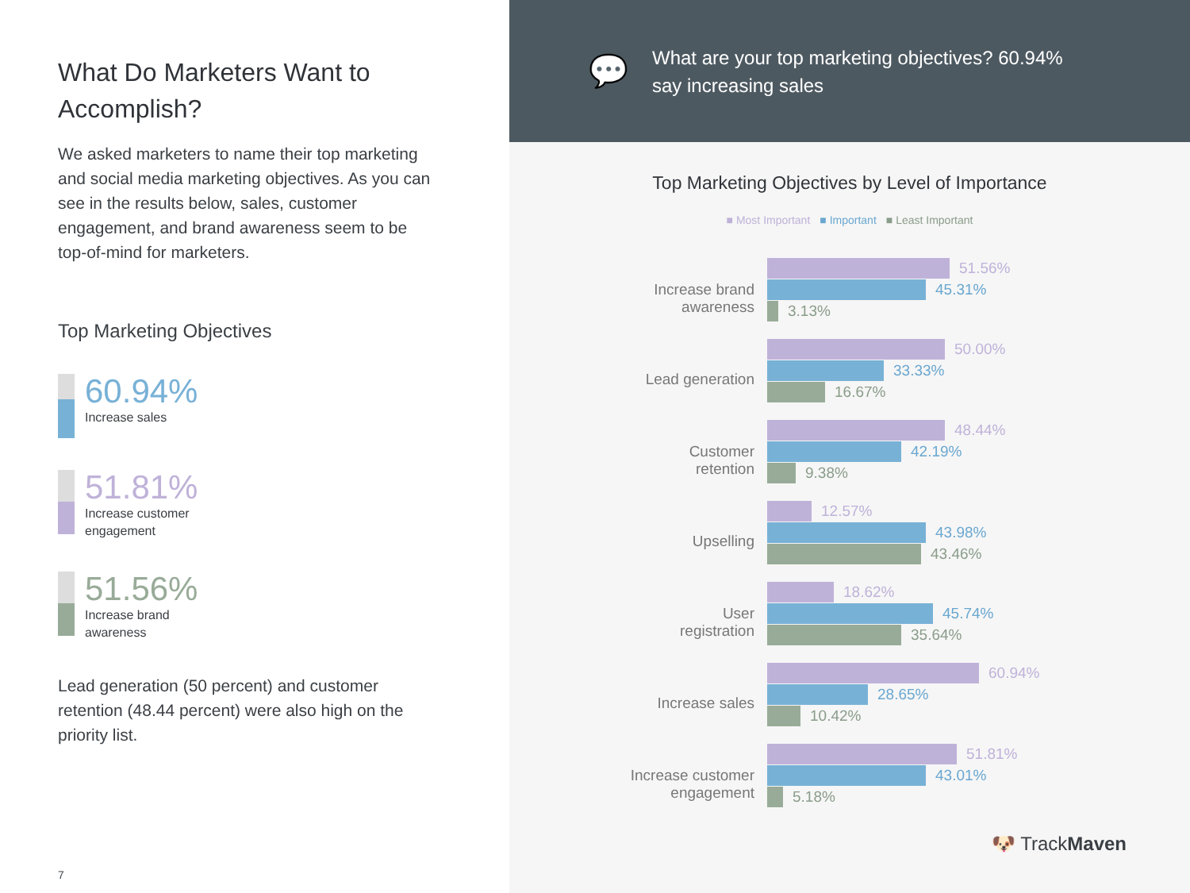What Do Marketers Want to Accomplish?
We asked marketers to name their top marketing and social media marketing objectives. As you can see in the results below, sales, customer engagement, and brand awareness seem to be top-of-mind for marketers.
Top Marketing Objectives
60.94%
Increase sales
51.81%
Increase customer
engagement
51.56%
Increase brand
awareness
Lead generation (50 percent) and customer retention (48.44 percent) were also high on the priority list.
7
💬
What are your top marketing objectives? 60.94%
say increasing sales
Top Marketing Objectives by Level of Importance
■ Most Important ■ Important ■ Least Important
Increase brand
awareness
51.56%
45.31%
3.13%
Lead generation
50.00%
33.33%
16.67%
Customer
retention
48.44%
42.19%
9.38%
Upselling
12.57%
43.98%
43.46%
User
registration
18.62%
45.74%
35.64%
Increase sales
60.94%
28.65%
10.42%
Increase customer
engagement
51.81%
43.01%
5.18%
🐶 TrackMaven